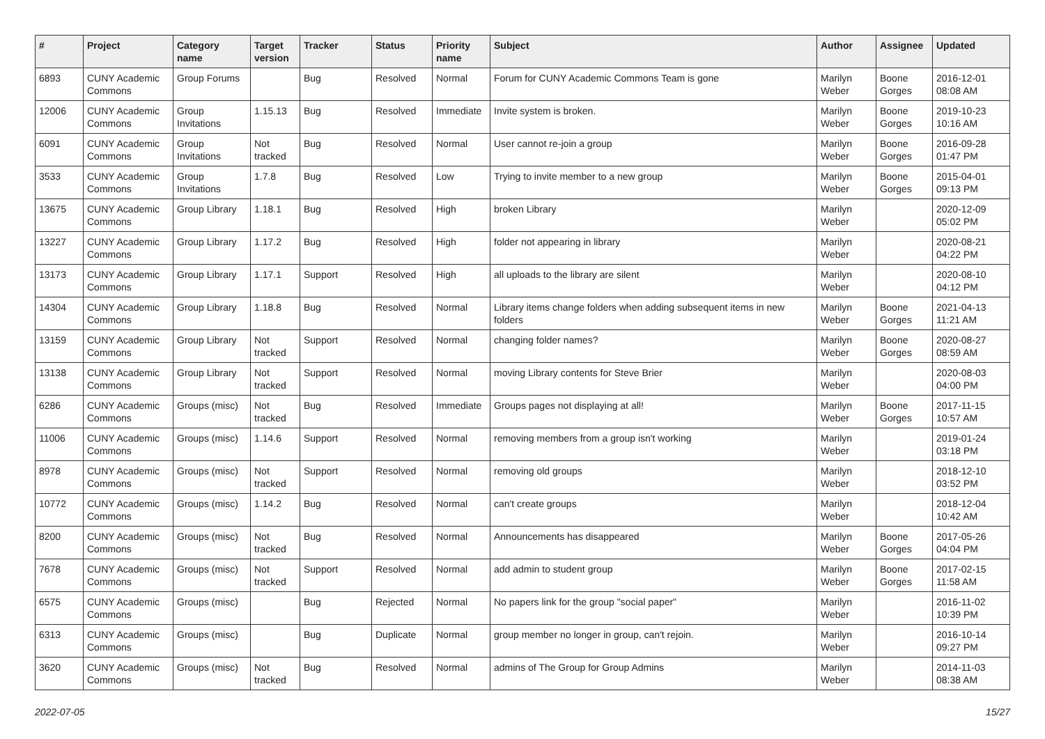| # | Project | Category name | Target version | Tracker | Status | Priority name | Subject | Author | Assignee | Updated |
| --- | --- | --- | --- | --- | --- | --- | --- | --- | --- | --- |
| 6893 | CUNY Academic Commons | Group Forums | | Bug | Resolved | Normal | Forum for CUNY Academic Commons Team is gone | Marilyn Weber | Boone Gorges | 2016-12-01 08:08 AM |
| 12006 | CUNY Academic Commons | Group Invitations | 1.15.13 | Bug | Resolved | Immediate | Invite system is broken. | Marilyn Weber | Boone Gorges | 2019-10-23 10:16 AM |
| 6091 | CUNY Academic Commons | Group Invitations | Not tracked | Bug | Resolved | Normal | User cannot re-join a group | Marilyn Weber | Boone Gorges | 2016-09-28 01:47 PM |
| 3533 | CUNY Academic Commons | Group Invitations | 1.7.8 | Bug | Resolved | Low | Trying to invite member to a new group | Marilyn Weber | Boone Gorges | 2015-04-01 09:13 PM |
| 13675 | CUNY Academic Commons | Group Library | 1.18.1 | Bug | Resolved | High | broken Library | Marilyn Weber | | 2020-12-09 05:02 PM |
| 13227 | CUNY Academic Commons | Group Library | 1.17.2 | Bug | Resolved | High | folder not appearing in library | Marilyn Weber | | 2020-08-21 04:22 PM |
| 13173 | CUNY Academic Commons | Group Library | 1.17.1 | Support | Resolved | High | all uploads to the library are silent | Marilyn Weber | | 2020-08-10 04:12 PM |
| 14304 | CUNY Academic Commons | Group Library | 1.18.8 | Bug | Resolved | Normal | Library items change folders when adding subsequent items in new folders | Marilyn Weber | Boone Gorges | 2021-04-13 11:21 AM |
| 13159 | CUNY Academic Commons | Group Library | Not tracked | Support | Resolved | Normal | changing folder names? | Marilyn Weber | Boone Gorges | 2020-08-27 08:59 AM |
| 13138 | CUNY Academic Commons | Group Library | Not tracked | Support | Resolved | Normal | moving Library contents for Steve Brier | Marilyn Weber | | 2020-08-03 04:00 PM |
| 6286 | CUNY Academic Commons | Groups (misc) | Not tracked | Bug | Resolved | Immediate | Groups pages not displaying at all! | Marilyn Weber | Boone Gorges | 2017-11-15 10:57 AM |
| 11006 | CUNY Academic Commons | Groups (misc) | 1.14.6 | Support | Resolved | Normal | removing members from a group isn't working | Marilyn Weber | | 2019-01-24 03:18 PM |
| 8978 | CUNY Academic Commons | Groups (misc) | Not tracked | Support | Resolved | Normal | removing old groups | Marilyn Weber | | 2018-12-10 03:52 PM |
| 10772 | CUNY Academic Commons | Groups (misc) | 1.14.2 | Bug | Resolved | Normal | can't create groups | Marilyn Weber | | 2018-12-04 10:42 AM |
| 8200 | CUNY Academic Commons | Groups (misc) | Not tracked | Bug | Resolved | Normal | Announcements has disappeared | Marilyn Weber | Boone Gorges | 2017-05-26 04:04 PM |
| 7678 | CUNY Academic Commons | Groups (misc) | Not tracked | Support | Resolved | Normal | add admin to student group | Marilyn Weber | Boone Gorges | 2017-02-15 11:58 AM |
| 6575 | CUNY Academic Commons | Groups (misc) | | Bug | Rejected | Normal | No papers link for the group "social paper" | Marilyn Weber | | 2016-11-02 10:39 PM |
| 6313 | CUNY Academic Commons | Groups (misc) | | Bug | Duplicate | Normal | group member no longer in group, can't rejoin. | Marilyn Weber | | 2016-10-14 09:27 PM |
| 3620 | CUNY Academic Commons | Groups (misc) | Not tracked | Bug | Resolved | Normal | admins of The Group for Group Admins | Marilyn Weber | | 2014-11-03 08:38 AM |
2022-07-05 15/27